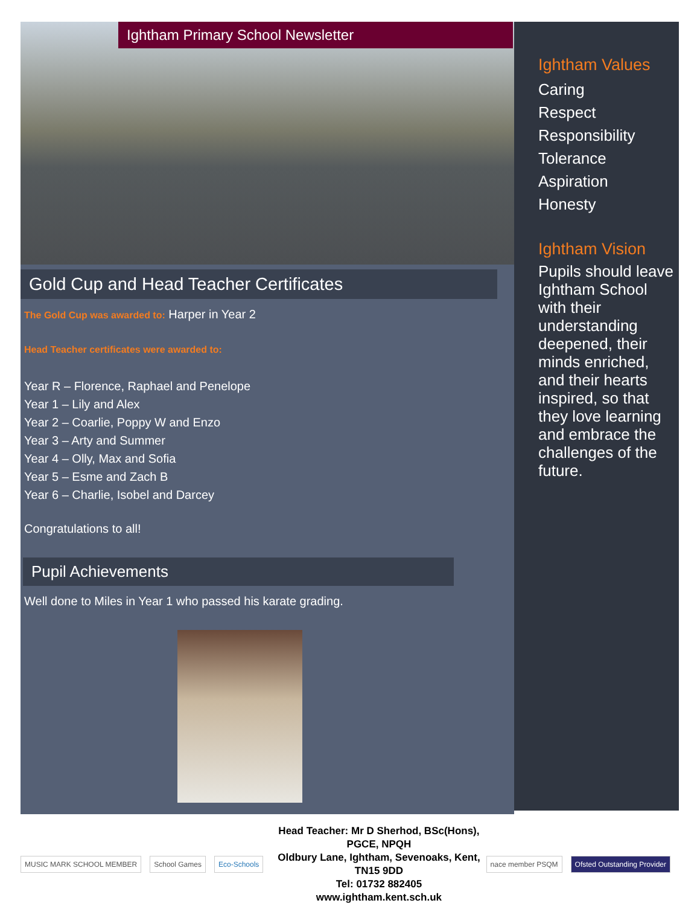Ightham Primary School Newsletter
Gold Cup and Head Teacher Certificates
The Gold Cup was awarded to: Harper in Year 2
Head Teacher certificates were awarded to:
Year R – Florence, Raphael and Penelope
Year 1 – Lily and Alex
Year 2 – Coarlie, Poppy W and Enzo
Year 3 – Arty and Summer
Year 4 – Olly, Max and Sofia
Year 5 – Esme and Zach B
Year 6 – Charlie, Isobel and Darcey
Congratulations to all!
Pupil Achievements
Well done to Miles in Year 1 who passed his karate grading.
Ightham Values
Caring
Respect
Responsibility
Tolerance
Aspiration
Honesty
Ightham Vision
Pupils should leave Ightham School with their understanding deepened, their minds enriched, and their hearts inspired, so that they love learning and embrace the challenges of the future.
MUSIC MARK SCHOOL MEMBER School Games Eco-Schools
Head Teacher: Mr D Sherhod, BSc(Hons), PGCE, NPQH
Oldbury Lane, Ightham, Sevenoaks, Kent, TN15 9DD
Tel: 01732 882405 www.ightham.kent.sch.uk
nace member PSQM Ofsted Outstanding Provider